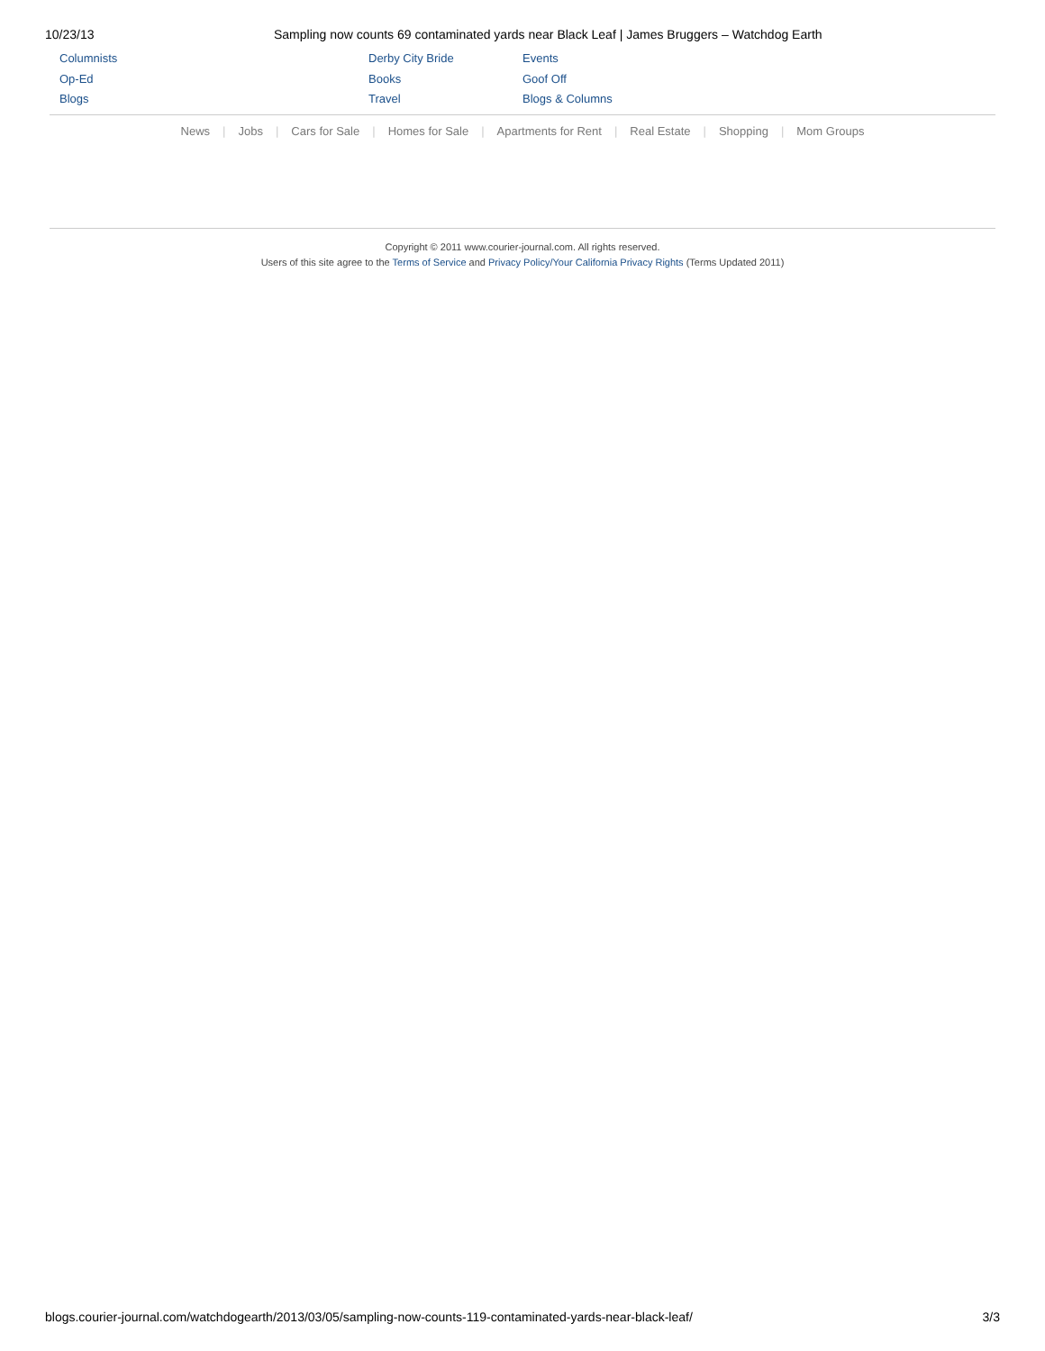10/23/13 Sampling now counts 69 contaminated yards near Black Leaf | James Bruggers – Watchdog Earth
Columnists
Op-Ed
Blogs
Derby City Bride
Books
Travel
Events
Goof Off
Blogs & Columns
News | Jobs | Cars for Sale | Homes for Sale | Apartments for Rent | Real Estate | Shopping | Mom Groups
Copyright © 2011 www.courier-journal.com. All rights reserved.
Users of this site agree to the Terms of Service and Privacy Policy/Your California Privacy Rights (Terms Updated 2011)
blogs.courier-journal.com/watchdogearth/2013/03/05/sampling-now-counts-119-contaminated-yards-near-black-leaf/ 3/3